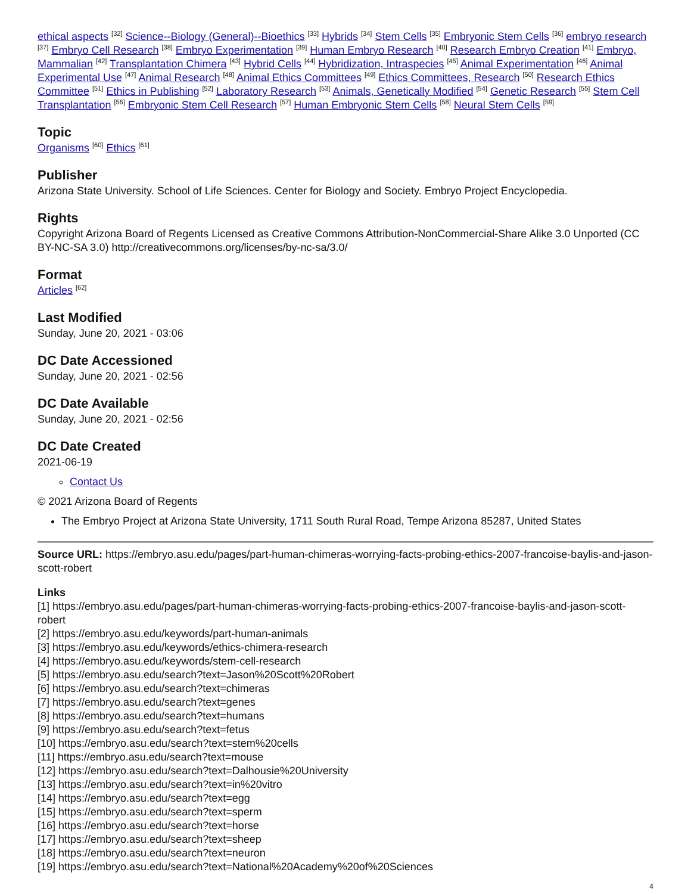ethical aspects <sup>[32]</sup> Science--Biology (General)--Bioethics <sup>[33]</sup> Hybrids <sup>[34]</sup> Stem Cells <sup>[35]</sup> Embryonic Stem Cells <sup>[36]</sup> embryo research <sup>[37]</sup> Embryo Cell Research <sup>[38]</sup> Embryo Experimentation <sup>[39]</sup> Human Embryo Research <sup>[40]</sup> Research Embryo Creation <sup>[41]</sup> Embryo, Mammalian <sup>[42]</sup> Transplantation Chimera <sup>[43]</sup> Hybrid Cells <sup>[44]</sup> Hybridization, Intraspecies <sup>[45]</sup> Animal Experimentation <sup>[46]</sup> Animal Experimental Use <sup>[47]</sup> Animal Research <sup>[48]</sup> Animal Ethics Committees <sup>[49]</sup> Ethics Committees, Research <sup>[50]</sup> Research Ethics Committee <sup>[51]</sup> Ethics in Publishing <sup>[52]</sup> Laboratory Research <sup>[53]</sup> Animals, Genetically Modified <sup>[54]</sup> Genetic Research <sup>[55]</sup> Stem Cell Transplantation <sup>[56]</sup> Embryonic Stem Cell Research <sup>[57]</sup> Human Embryonic Stem Cells <sup>[58]</sup> Neural Stem Cells <sup>[59]</sup>
Topic
Organisms <sup>[60]</sup> Ethics <sup>[61]</sup>
Publisher
Arizona State University. School of Life Sciences. Center for Biology and Society. Embryo Project Encyclopedia.
Rights
Copyright Arizona Board of Regents Licensed as Creative Commons Attribution-NonCommercial-Share Alike 3.0 Unported (CC BY-NC-SA 3.0) http://creativecommons.org/licenses/by-nc-sa/3.0/
Format
Articles <sup>[62]</sup>
Last Modified
Sunday, June 20, 2021 - 03:06
DC Date Accessioned
Sunday, June 20, 2021 - 02:56
DC Date Available
Sunday, June 20, 2021 - 02:56
DC Date Created
2021-06-19
Contact Us
© 2021 Arizona Board of Regents
The Embryo Project at Arizona State University, 1711 South Rural Road, Tempe Arizona 85287, United States
Source URL: https://embryo.asu.edu/pages/part-human-chimeras-worrying-facts-probing-ethics-2007-francoise-baylis-and-jason-scott-robert
Links
[1] https://embryo.asu.edu/pages/part-human-chimeras-worrying-facts-probing-ethics-2007-francoise-baylis-and-jason-scott-robert
[2] https://embryo.asu.edu/keywords/part-human-animals
[3] https://embryo.asu.edu/keywords/ethics-chimera-research
[4] https://embryo.asu.edu/keywords/stem-cell-research
[5] https://embryo.asu.edu/search?text=Jason%20Scott%20Robert
[6] https://embryo.asu.edu/search?text=chimeras
[7] https://embryo.asu.edu/search?text=genes
[8] https://embryo.asu.edu/search?text=humans
[9] https://embryo.asu.edu/search?text=fetus
[10] https://embryo.asu.edu/search?text=stem%20cells
[11] https://embryo.asu.edu/search?text=mouse
[12] https://embryo.asu.edu/search?text=Dalhousie%20University
[13] https://embryo.asu.edu/search?text=in%20vitro
[14] https://embryo.asu.edu/search?text=egg
[15] https://embryo.asu.edu/search?text=sperm
[16] https://embryo.asu.edu/search?text=horse
[17] https://embryo.asu.edu/search?text=sheep
[18] https://embryo.asu.edu/search?text=neuron
[19] https://embryo.asu.edu/search?text=National%20Academy%20of%20Sciences
4